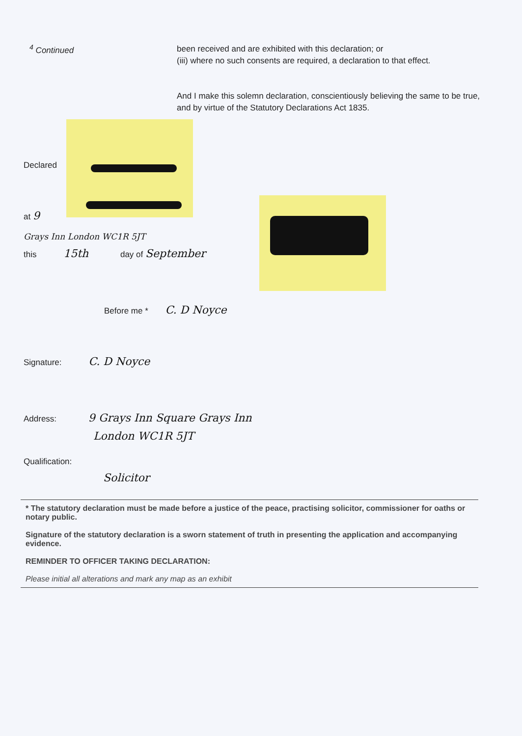<sup>4</sup> Continued
been received and are exhibited with this declaration; or
(iii) where no such consents are required, a declaration to that effect.
And I make this solemn declaration, conscientiously believing the same to be true, and by virtue of the Statutory Declarations Act 1835.
Declared
at 9
Grays Inn London WC1R 5JT
this 15th day of September
Before me * C. D Noyce
Signature: C. D Noyce
Address: 9 Grays Inn Square Grays Inn
London WC1R 5JT
Qualification:
Solicitor
* The statutory declaration must be made before a justice of the peace, practising solicitor, commissioner for oaths or notary public.
Signature of the statutory declaration is a sworn statement of truth in presenting the application and accompanying evidence.
REMINDER TO OFFICER TAKING DECLARATION:
Please initial all alterations and mark any map as an exhibit